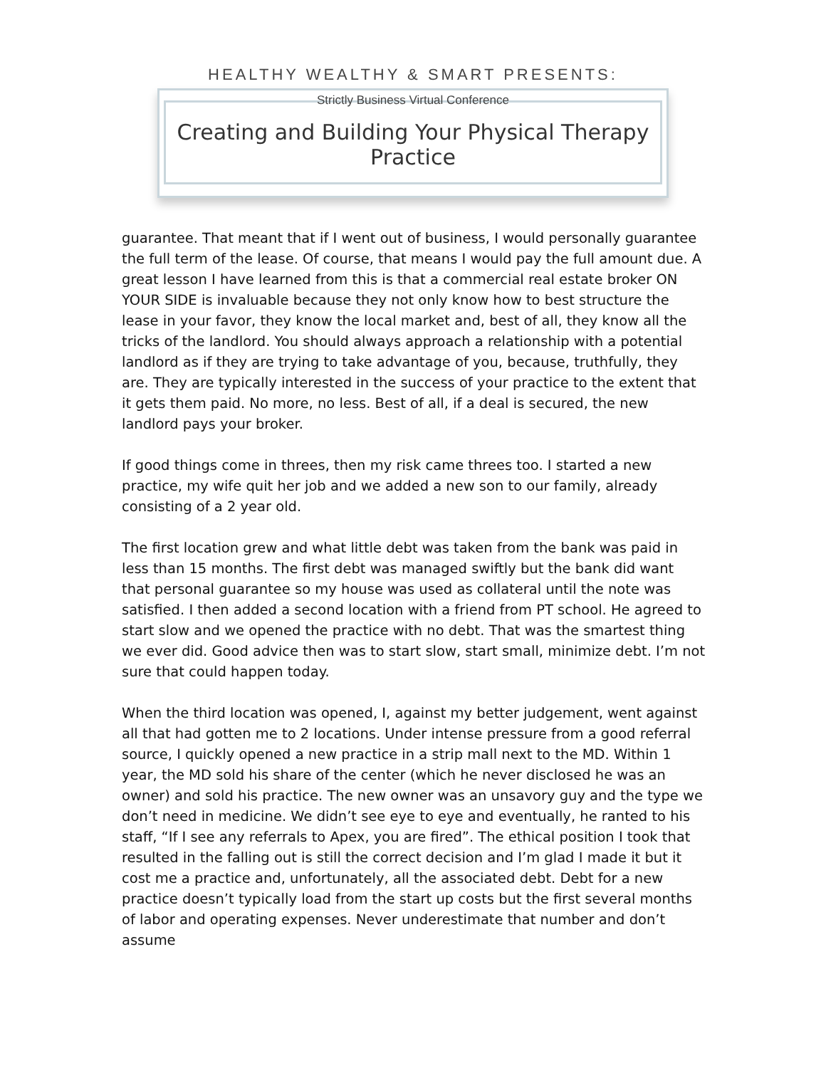HEALTHY WEALTHY & SMART PRESENTS:
Strictly Business Virtual Conference
Creating and Building Your Physical Therapy Practice
guarantee. That meant that if I went out of business, I would personally guarantee the full term of the lease. Of course, that means I would pay the full amount due. A great lesson I have learned from this is that a commercial real estate broker ON YOUR SIDE is invaluable because they not only know how to best structure the lease in your favor, they know the local market and, best of all, they know all the tricks of the landlord. You should always approach a relationship with a potential landlord as if they are trying to take advantage of you, because, truthfully, they are. They are typically interested in the success of your practice to the extent that it gets them paid. No more, no less. Best of all, if a deal is secured, the new landlord pays your broker.
If good things come in threes, then my risk came threes too. I started a new practice, my wife quit her job and we added a new son to our family, already consisting of a 2 year old.
The first location grew and what little debt was taken from the bank was paid in less than 15 months. The first debt was managed swiftly but the bank did want that personal guarantee so my house was used as collateral until the note was satisfied. I then added a second location with a friend from PT school. He agreed to start slow and we opened the practice with no debt. That was the smartest thing we ever did. Good advice then was to start slow, start small, minimize debt. I’m not sure that could happen today.
When the third location was opened, I, against my better judgement, went against all that had gotten me to 2 locations. Under intense pressure from a good referral source, I quickly opened a new practice in a strip mall next to the MD. Within 1 year, the MD sold his share of the center (which he never disclosed he was an owner) and sold his practice. The new owner was an unsavory guy and the type we don’t need in medicine. We didn’t see eye to eye and eventually, he ranted to his staff, “If I see any referrals to Apex, you are fired”. The ethical position I took that resulted in the falling out is still the correct decision and I’m glad I made it but it cost me a practice and, unfortunately, all the associated debt. Debt for a new practice doesn’t typically load from the start up costs but the first several months of labor and operating expenses. Never underestimate that number and don’t assume